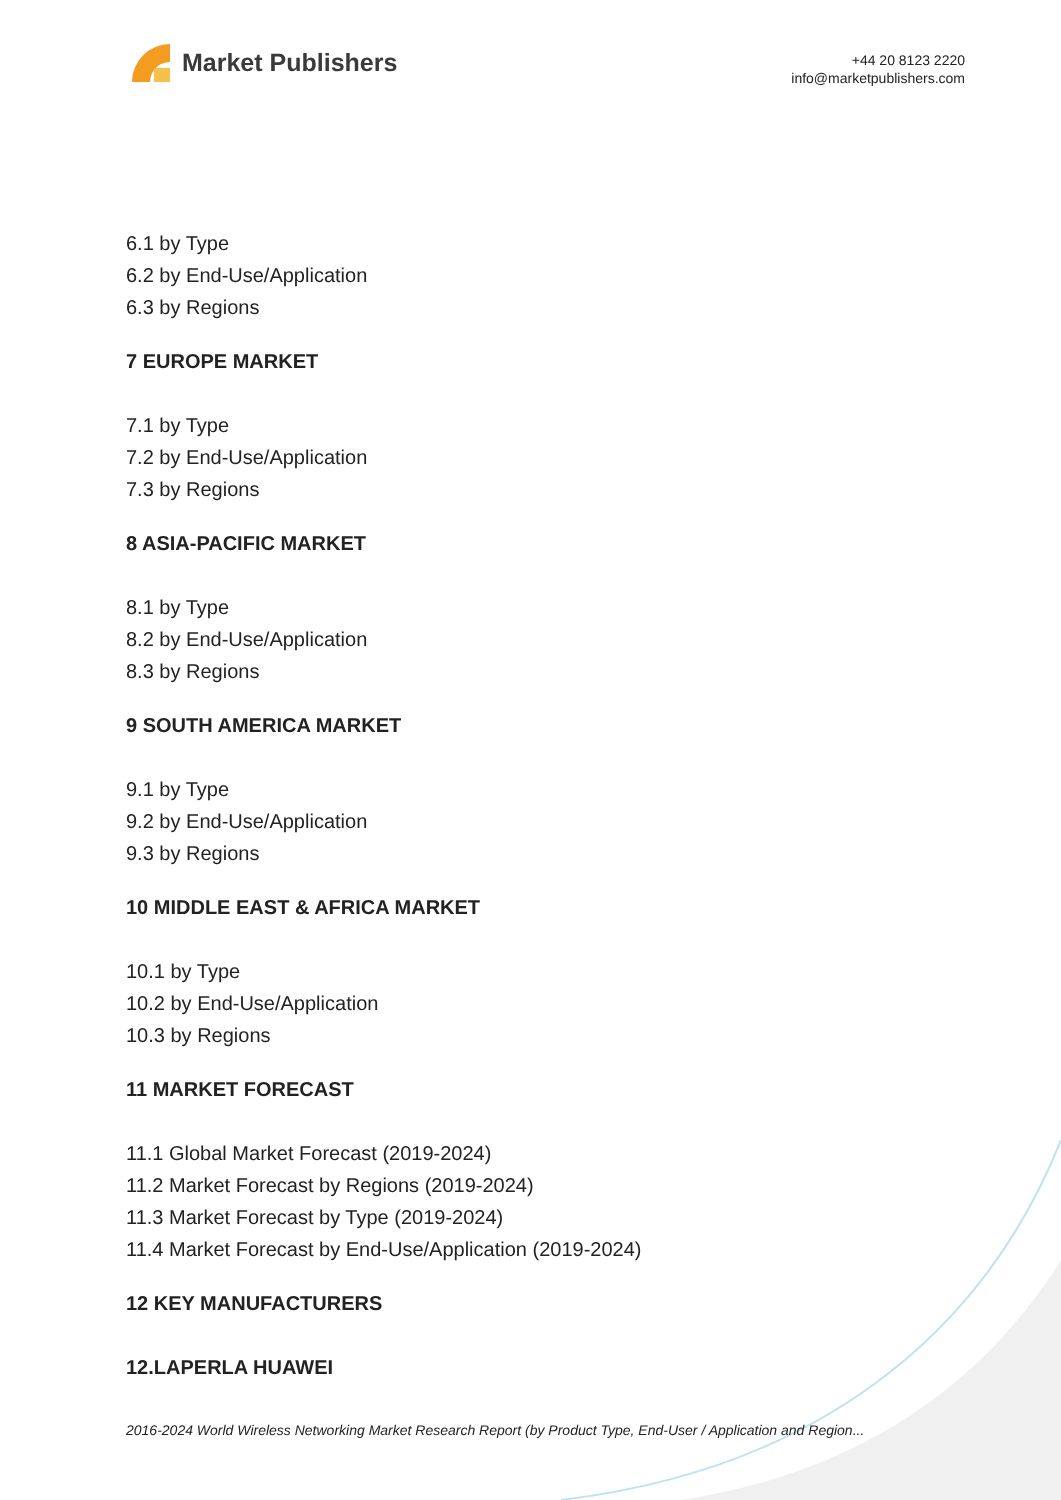Market Publishers
+44 20 8123 2220
info@marketpublishers.com
6.1 by Type
6.2 by End-Use/Application
6.3 by Regions
7 EUROPE MARKET
7.1 by Type
7.2 by End-Use/Application
7.3 by Regions
8 ASIA-PACIFIC MARKET
8.1 by Type
8.2 by End-Use/Application
8.3 by Regions
9 SOUTH AMERICA MARKET
9.1 by Type
9.2 by End-Use/Application
9.3 by Regions
10 MIDDLE EAST & AFRICA MARKET
10.1 by Type
10.2 by End-Use/Application
10.3 by Regions
11 MARKET FORECAST
11.1 Global Market Forecast (2019-2024)
11.2 Market Forecast by Regions (2019-2024)
11.3 Market Forecast by Type (2019-2024)
11.4 Market Forecast by End-Use/Application (2019-2024)
12 KEY MANUFACTURERS
12.LAPERLA HUAWEI
2016-2024 World Wireless Networking Market Research Report (by Product Type, End-User / Application and Region...